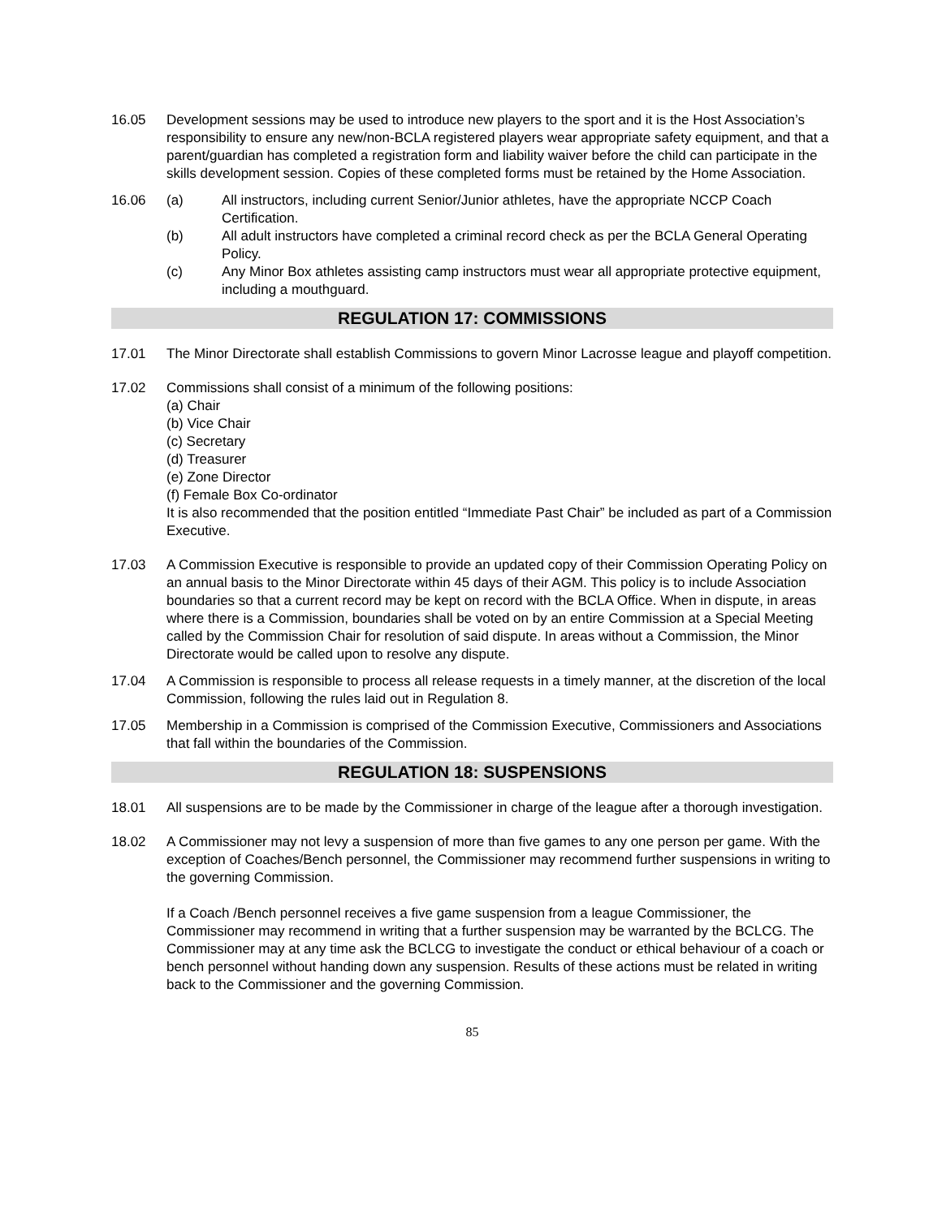16.05 Development sessions may be used to introduce new players to the sport and it is the Host Association’s responsibility to ensure any new/non-BCLA registered players wear appropriate safety equipment, and that a parent/guardian has completed a registration form and liability waiver before the child can participate in the skills development session. Copies of these completed forms must be retained by the Home Association.
16.06 (a) All instructors, including current Senior/Junior athletes, have the appropriate NCCP Coach Certification.
(b) All adult instructors have completed a criminal record check as per the BCLA General Operating Policy.
(c) Any Minor Box athletes assisting camp instructors must wear all appropriate protective equipment, including a mouthguard.
REGULATION 17: COMMISSIONS
17.01 The Minor Directorate shall establish Commissions to govern Minor Lacrosse league and playoff competition.
17.02 Commissions shall consist of a minimum of the following positions:
(a) Chair
(b) Vice Chair
(c) Secretary
(d) Treasurer
(e) Zone Director
(f) Female Box Co-ordinator
It is also recommended that the position entitled “Immediate Past Chair” be included as part of a Commission Executive.
17.03 A Commission Executive is responsible to provide an updated copy of their Commission Operating Policy on an annual basis to the Minor Directorate within 45 days of their AGM. This policy is to include Association boundaries so that a current record may be kept on record with the BCLA Office. When in dispute, in areas where there is a Commission, boundaries shall be voted on by an entire Commission at a Special Meeting called by the Commission Chair for resolution of said dispute. In areas without a Commission, the Minor Directorate would be called upon to resolve any dispute.
17.04 A Commission is responsible to process all release requests in a timely manner, at the discretion of the local Commission, following the rules laid out in Regulation 8.
17.05 Membership in a Commission is comprised of the Commission Executive, Commissioners and Associations that fall within the boundaries of the Commission.
REGULATION 18: SUSPENSIONS
18.01 All suspensions are to be made by the Commissioner in charge of the league after a thorough investigation.
18.02 A Commissioner may not levy a suspension of more than five games to any one person per game. With the exception of Coaches/Bench personnel, the Commissioner may recommend further suspensions in writing to the governing Commission.
If a Coach /Bench personnel receives a five game suspension from a league Commissioner, the Commissioner may recommend in writing that a further suspension may be warranted by the BCLCG. The Commissioner may at any time ask the BCLCG to investigate the conduct or ethical behaviour of a coach or bench personnel without handing down any suspension. Results of these actions must be related in writing back to the Commissioner and the governing Commission.
85